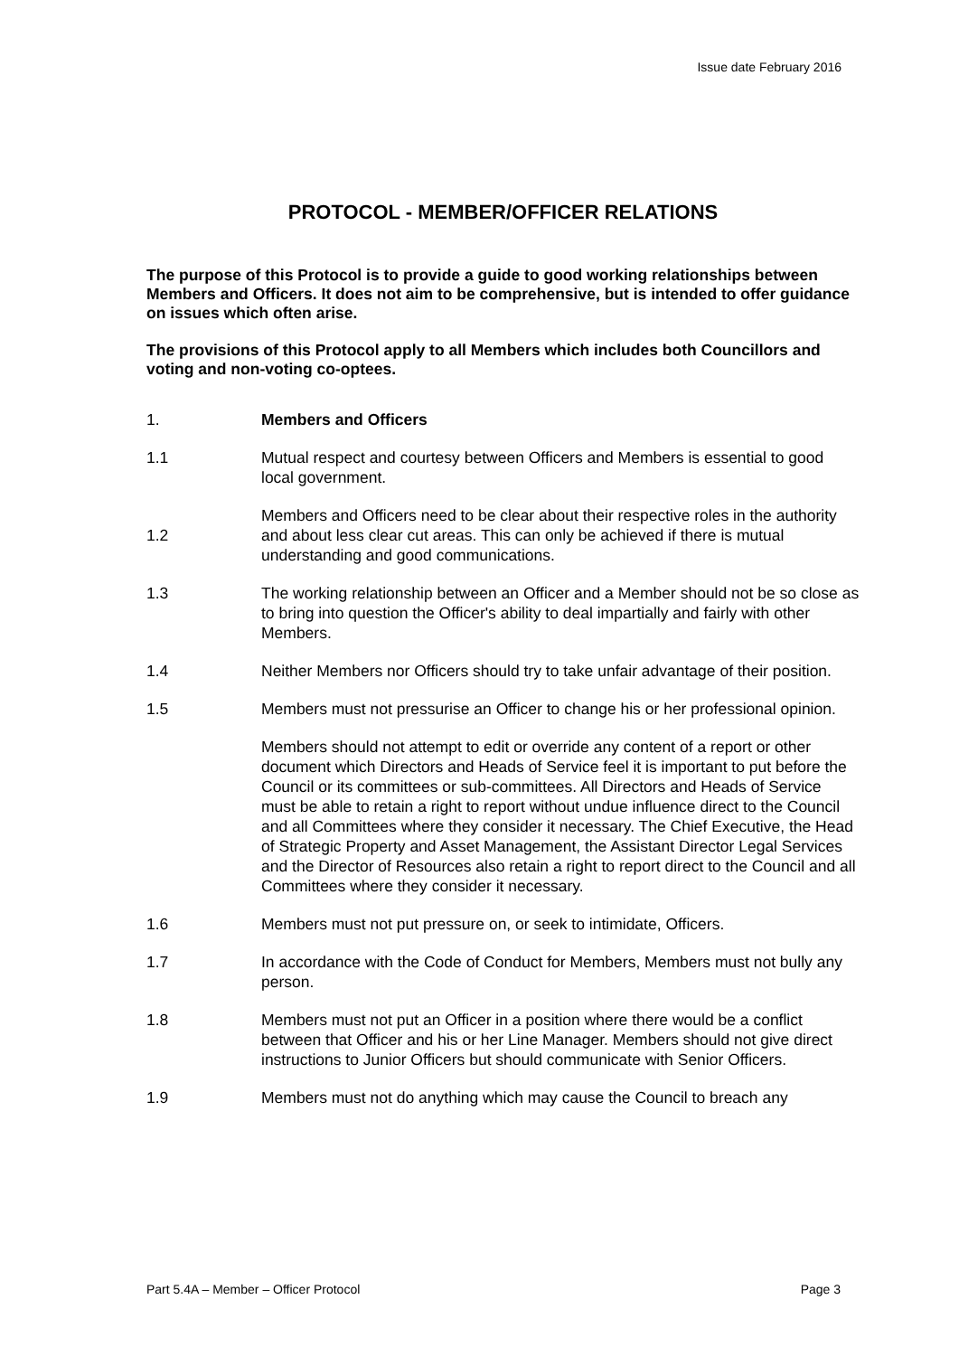Issue date February 2016
PROTOCOL - MEMBER/OFFICER RELATIONS
The purpose of this Protocol is to provide a guide to good working relationships between Members and Officers. It does not aim to be comprehensive, but is intended to offer guidance on issues which often arise.
The provisions of this Protocol apply to all Members which includes both Councillors and voting and non-voting co-optees.
1. Members and Officers
1.1 Mutual respect and courtesy between Officers and Members is essential to good local government.
1.2
Members and Officers need to be clear about their respective roles in the authority and about less clear cut areas. This can only be achieved if there is mutual understanding and good communications.
1.3 The working relationship between an Officer and a Member should not be so close as to bring into question the Officer's ability to deal impartially and fairly with other Members.
1.4 Neither Members nor Officers should try to take unfair advantage of their position.
1.5 Members must not pressurise an Officer to change his or her professional opinion.
Members should not attempt to edit or override any content of a report or other document which Directors and Heads of Service feel it is important to put before the Council or its committees or sub-committees. All Directors and Heads of Service must be able to retain a right to report without undue influence direct to the Council and all Committees where they consider it necessary. The Chief Executive, the Head of Strategic Property and Asset Management, the Assistant Director Legal Services and the Director of Resources also retain a right to report direct to the Council and all Committees where they consider it necessary.
1.6 Members must not put pressure on, or seek to intimidate, Officers.
1.7 In accordance with the Code of Conduct for Members, Members must not bully any person.
1.8 Members must not put an Officer in a position where there would be a conflict between that Officer and his or her Line Manager. Members should not give direct instructions to Junior Officers but should communicate with Senior Officers.
1.9 Members must not do anything which may cause the Council to breach any
Part 5.4A – Member – Officer Protocol Page 3